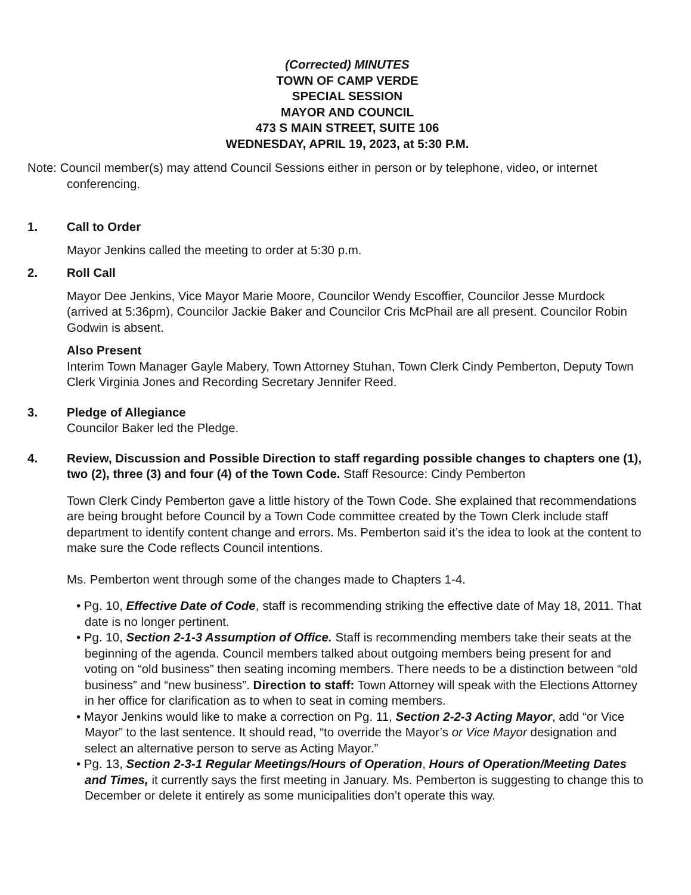(Corrected) MINUTES
TOWN OF CAMP VERDE
SPECIAL SESSION
MAYOR AND COUNCIL
473 S MAIN STREET, SUITE 106
WEDNESDAY, APRIL 19, 2023, at 5:30 P.M.
Note: Council member(s) may attend Council Sessions either in person or by telephone, video, or internet conferencing.
1. Call to Order
Mayor Jenkins called the meeting to order at 5:30 p.m.
2. Roll Call
Mayor Dee Jenkins, Vice Mayor Marie Moore, Councilor Wendy Escoffier, Councilor Jesse Murdock (arrived at 5:36pm), Councilor Jackie Baker and Councilor Cris McPhail are all present. Councilor Robin Godwin is absent.
Also Present
Interim Town Manager Gayle Mabery, Town Attorney Stuhan, Town Clerk Cindy Pemberton, Deputy Town Clerk Virginia Jones and Recording Secretary Jennifer Reed.
3. Pledge of Allegiance
Councilor Baker led the Pledge.
4. Review, Discussion and Possible Direction to staff regarding possible changes to chapters one (1), two (2), three (3) and four (4) of the Town Code. Staff Resource: Cindy Pemberton
Town Clerk Cindy Pemberton gave a little history of the Town Code. She explained that recommendations are being brought before Council by a Town Code committee created by the Town Clerk include staff department to identify content change and errors. Ms. Pemberton said it’s the idea to look at the content to make sure the Code reflects Council intentions.
Ms. Pemberton went through some of the changes made to Chapters 1-4.
• Pg. 10, Effective Date of Code, staff is recommending striking the effective date of May 18, 2011. That date is no longer pertinent.
• Pg. 10, Section 2-1-3 Assumption of Office. Staff is recommending members take their seats at the beginning of the agenda. Council members talked about outgoing members being present for and voting on “old business” then seating incoming members. There needs to be a distinction between “old business” and “new business”. Direction to staff: Town Attorney will speak with the Elections Attorney in her office for clarification as to when to seat in coming members.
• Mayor Jenkins would like to make a correction on Pg. 11, Section 2-2-3 Acting Mayor, add “or Vice Mayor” to the last sentence. It should read, “to override the Mayor’s or Vice Mayor designation and select an alternative person to serve as Acting Mayor.”
• Pg. 13, Section 2-3-1 Regular Meetings/Hours of Operation, Hours of Operation/Meeting Dates and Times, it currently says the first meeting in January. Ms. Pemberton is suggesting to change this to December or delete it entirely as some municipalities don’t operate this way.